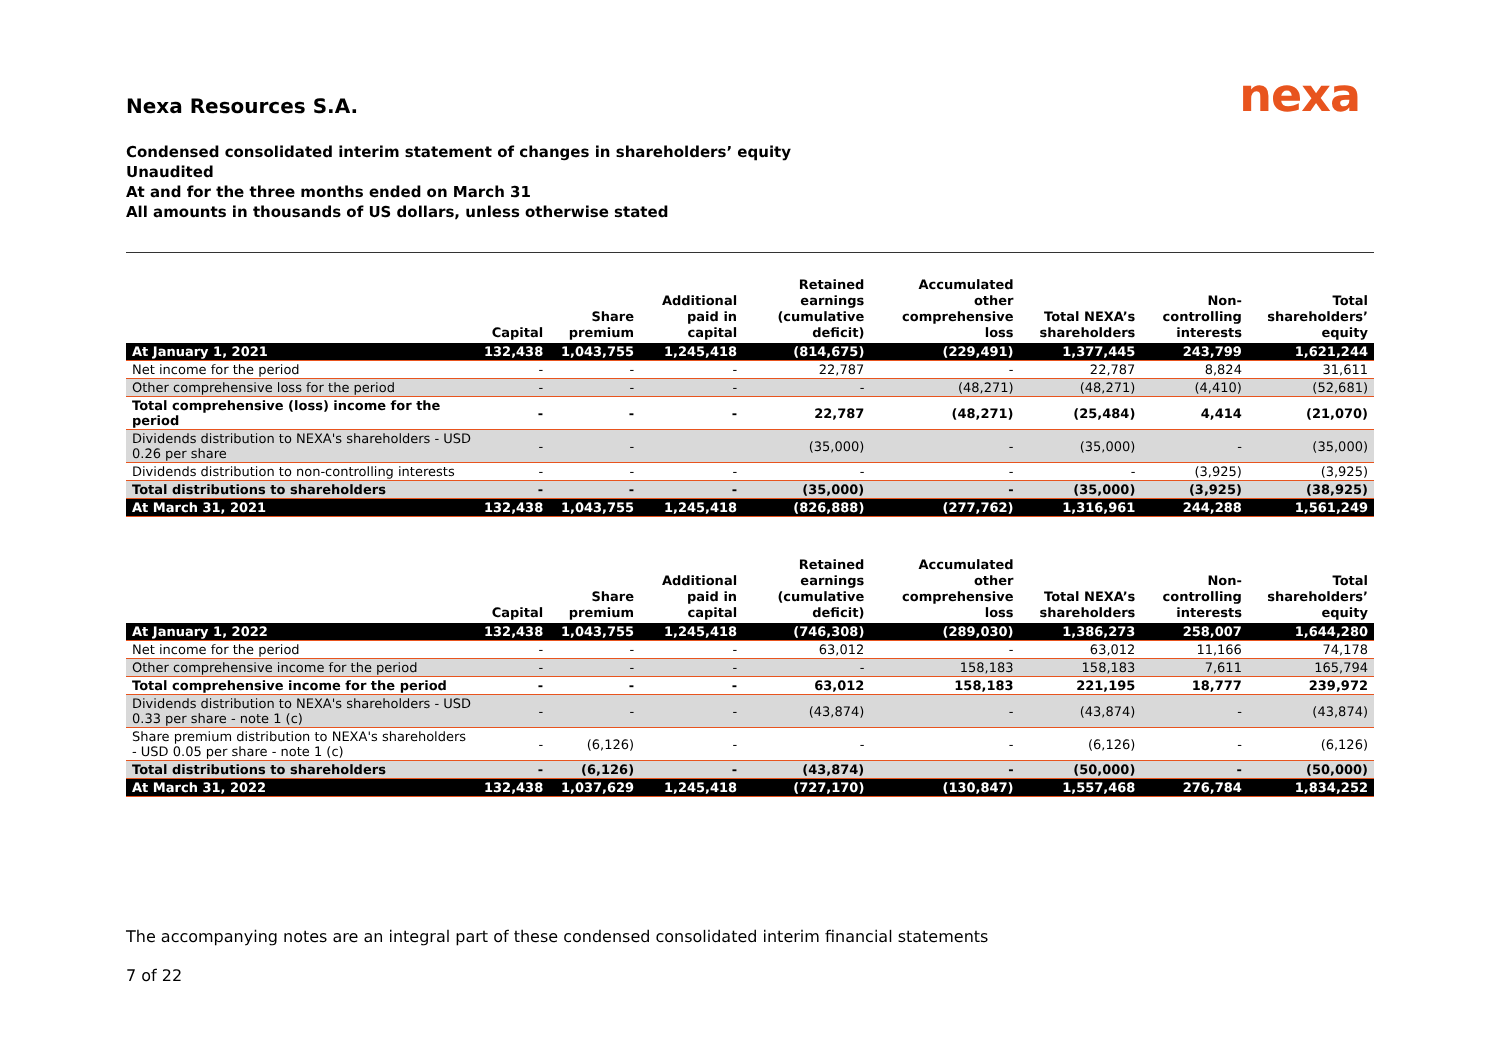Nexa Resources S.A.
nexa
Condensed consolidated interim statement of changes in shareholders’ equity
Unaudited
At and for the three months ended on March 31
All amounts in thousands of US dollars, unless otherwise stated
| | Capital | Share premium | Additional paid in capital | Retained earnings (cumulative deficit) | Accumulated other comprehensive loss | Total NEXA’s shareholders | Non-controlling interests | Total shareholders’ equity |
| --- | --- | --- | --- | --- | --- | --- | --- | --- |
| At January 1, 2021 | 132,438 | 1,043,755 | 1,245,418 | (814,675) | (229,491) | 1,377,445 | 243,799 | 1,621,244 |
| Net income for the period | - | - | - | 22,787 | - | 22,787 | 8,824 | 31,611 |
| Other comprehensive loss for the period | - | - | - | - | (48,271) | (48,271) | (4,410) | (52,681) |
| Total comprehensive (loss) income for the period | - | - | - | 22,787 | (48,271) | (25,484) | 4,414 | (21,070) |
| Dividends distribution to NEXA's shareholders - USD 0.26 per share | - | - | | (35,000) | - | (35,000) | - | (35,000) |
| Dividends distribution to non-controlling interests | - | - | - | - | - | - | (3,925) | (3,925) |
| Total distributions to shareholders | - | - | - | (35,000) | - | (35,000) | (3,925) | (38,925) |
| At March 31, 2021 | 132,438 | 1,043,755 | 1,245,418 | (826,888) | (277,762) | 1,316,961 | 244,288 | 1,561,249 |
| | Capital | Share premium | Additional paid in capital | Retained earnings (cumulative deficit) | Accumulated other comprehensive loss | Total NEXA’s shareholders | Non-controlling interests | Total shareholders’ equity |
| --- | --- | --- | --- | --- | --- | --- | --- | --- |
| At January 1, 2022 | 132,438 | 1,043,755 | 1,245,418 | (746,308) | (289,030) | 1,386,273 | 258,007 | 1,644,280 |
| Net income for the period | - | - | - | 63,012 | - | 63,012 | 11,166 | 74,178 |
| Other comprehensive income for the period | - | - | - | - | 158,183 | 158,183 | 7,611 | 165,794 |
| Total comprehensive income for the period | - | - | - | 63,012 | 158,183 | 221,195 | 18,777 | 239,972 |
| Dividends distribution to NEXA's shareholders - USD 0.33 per share - note 1 (c) | - | - | - | (43,874) | - | (43,874) | - | (43,874) |
| Share premium distribution to NEXA's shareholders - USD 0.05 per share - note 1 (c) | - | (6,126) | - | - | - | (6,126) | - | (6,126) |
| Total distributions to shareholders | - | (6,126) | - | (43,874) | - | (50,000) | - | (50,000) |
| At March 31, 2022 | 132,438 | 1,037,629 | 1,245,418 | (727,170) | (130,847) | 1,557,468 | 276,784 | 1,834,252 |
The accompanying notes are an integral part of these condensed consolidated interim financial statements
7 of 22